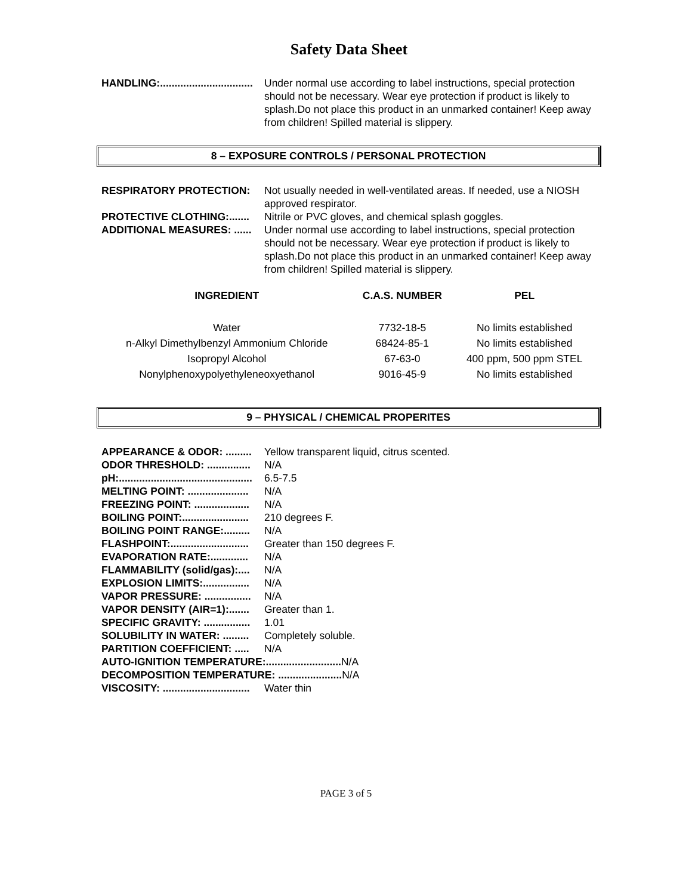Safety Data Sheet
HANDLING:................................ Under normal use according to label instructions, special protection should not be necessary. Wear eye protection if product is likely to splash.Do not place this product in an unmarked container! Keep away from children! Spilled material is slippery.
8 – EXPOSURE CONTROLS / PERSONAL PROTECTION
RESPIRATORY PROTECTION: Not usually needed in well-ventilated areas. If needed, use a NIOSH approved respirator.
PROTECTIVE CLOTHING:....... Nitrile or PVC gloves, and chemical splash goggles.
ADDITIONAL MEASURES: ...... Under normal use according to label instructions, special protection should not be necessary. Wear eye protection if product is likely to splash.Do not place this product in an unmarked container! Keep away from children! Spilled material is slippery.
| INGREDIENT | C.A.S. NUMBER | PEL |
| --- | --- | --- |
| Water | 7732-18-5 | No limits established |
| n-Alkyl Dimethylbenzyl Ammonium Chloride | 68424-85-1 | No limits established |
| Isopropyl Alcohol | 67-63-0 | 400 ppm, 500 ppm STEL |
| Nonylphenoxypolyethyleneoxyethanol | 9016-45-9 | No limits established |
9 – PHYSICAL / CHEMICAL PROPERITES
APPEARANCE & ODOR: ......... Yellow transparent liquid, citrus scented.
ODOR THRESHOLD: ............... N/A
pH:.............................................. 6.5-7.5
MELTING POINT: ..................... N/A
FREEZING POINT: ................... N/A
BOILING POINT:....................... 210 degrees F.
BOILING POINT RANGE:......... N/A
FLASHPOINT:........................... Greater than 150 degrees F.
EVAPORATION RATE:............. N/A
FLAMMABILITY (solid/gas):.... N/A
EXPLOSION LIMITS:................ N/A
VAPOR PRESSURE: ................ N/A
VAPOR DENSITY (AIR=1):....... Greater than 1.
SPECIFIC GRAVITY: ................ 1.01
SOLUBILITY IN WATER: ......... Completely soluble.
PARTITION COEFFICIENT: ..... N/A
AUTO-IGNITION TEMPERATURE:.......................... N/A
DECOMPOSITION TEMPERATURE: ...................... N/A
VISCOSITY: .............................. Water thin
PAGE 3 of 5